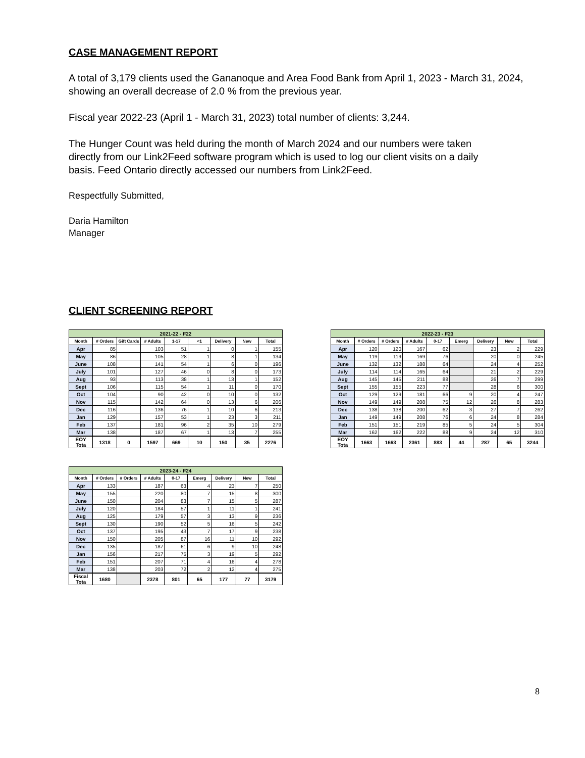CASE MANAGEMENT REPORT
A total of 3,179 clients used the Gananoque and Area Food Bank from April 1, 2023 - March 31, 2024, showing an overall decrease of 2.0 % from the previous year.
Fiscal year 2022-23 (April 1 - March 31, 2023) total number of clients: 3,244.
The Hunger Count was held during the month of March 2024 and our numbers were taken
directly from our Link2Feed software program which is used to log our client visits on a daily
basis. Feed Ontario directly accessed our numbers from Link2Feed.
Respectfully Submitted,
Daria Hamilton
Manager
CLIENT SCREENING REPORT
| 2021-22 - F22 | | | | | | | | |
| Month | # Orders | Gift Cards | # Adults | 1-17 | <1 | Delivery | New | Total |
| Apr | 85 | | 103 | 51 | 1 | 0 | 1 | 155 |
| May | 86 | | 105 | 28 | 1 | 8 | 1 | 134 |
| June | 108 | | 141 | 54 | 1 | 6 | 0 | 196 |
| July | 101 | | 127 | 46 | 0 | 8 | 0 | 173 |
| Aug | 93 | | 113 | 38 | 1 | 13 | 1 | 152 |
| Sept | 106 | | 115 | 54 | 1 | 11 | 0 | 170 |
| Oct | 104 | | 90 | 42 | 0 | 10 | 0 | 132 |
| Nov | 115 | | 142 | 64 | 0 | 13 | 6 | 206 |
| Dec | 116 | | 136 | 76 | 1 | 10 | 6 | 213 |
| Jan | 129 | | 157 | 53 | 1 | 23 | 3 | 211 |
| Feb | 137 | | 181 | 96 | 2 | 35 | 10 | 279 |
| Mar | 138 | | 187 | 67 | 1 | 13 | 7 | 255 |
| EOY Tota | 1318 | 0 | 1597 | 669 | 10 | 150 | 35 | 2276 |
| 2023-24 - F24 | | | | | | | | |
| Month | # Orders | # Orders | # Adults | 0-17 | Emerg | Delivery | New | Total |
| Apr | 133 | | 187 | 63 | 4 | 23 | 7 | 250 |
| May | 155 | | 220 | 80 | 7 | 15 | 8 | 300 |
| June | 150 | | 204 | 83 | 7 | 15 | 5 | 287 |
| July | 120 | | 184 | 57 | 1 | 11 | 1 | 241 |
| Aug | 125 | | 179 | 57 | 3 | 13 | 9 | 236 |
| Sept | 130 | | 190 | 52 | 5 | 16 | 5 | 242 |
| Oct | 137 | | 195 | 43 | 7 | 17 | 9 | 238 |
| Nov | 150 | | 205 | 87 | 16 | 11 | 10 | 292 |
| Dec | 135 | | 187 | 61 | 6 | 9 | 10 | 248 |
| Jan | 156 | | 217 | 75 | 3 | 19 | 5 | 292 |
| Feb | 151 | | 207 | 71 | 4 | 16 | 4 | 278 |
| Mar | 138 | | 203 | 72 | 2 | 12 | 4 | 275 |
| Fiscal Tota | 1680 | | 2378 | 801 | 65 | 177 | 77 | 3179 |
| 2022-23 - F23 | | | | | | | | |
| Month | # Orders | # Orders | # Adults | 0-17 | Emerg | Delivery | New | Total |
| Apr | 120 | 120 | 167 | 62 | | 23 | 2 | 229 |
| May | 119 | 119 | 169 | 76 | | 20 | 0 | 245 |
| June | 132 | 132 | 188 | 64 | | 24 | 4 | 252 |
| July | 114 | 114 | 165 | 64 | | 21 | 2 | 229 |
| Aug | 145 | 145 | 211 | 88 | | 26 | 7 | 299 |
| Sept | 155 | 155 | 223 | 77 | | 28 | 6 | 300 |
| Oct | 129 | 129 | 181 | 66 | 9 | 20 | 4 | 247 |
| Nov | 149 | 149 | 208 | 75 | 12 | 26 | 8 | 283 |
| Dec | 138 | 138 | 200 | 62 | 3 | 27 | 7 | 262 |
| Jan | 149 | 149 | 208 | 76 | 6 | 24 | 8 | 284 |
| Feb | 151 | 151 | 219 | 85 | 5 | 24 | 5 | 304 |
| Mar | 162 | 162 | 222 | 88 | 9 | 24 | 12 | 310 |
| EOY Tota | 1663 | 1663 | 2361 | 883 | 44 | 287 | 65 | 3244 |
8